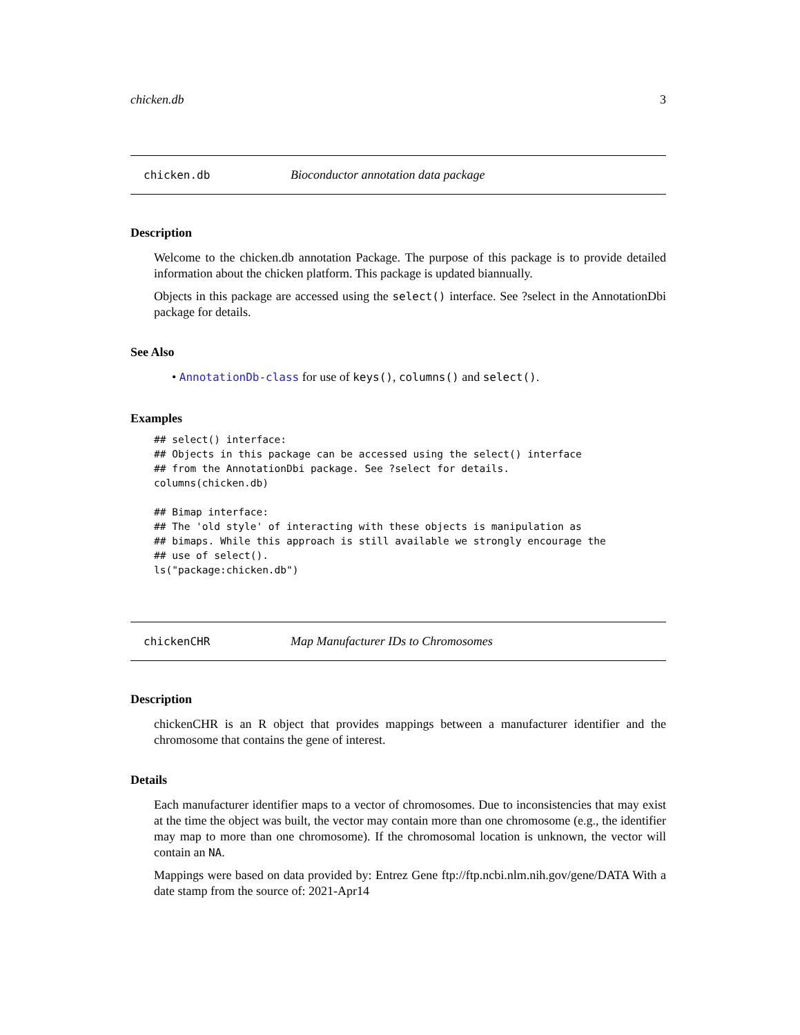chicken.db 3
chicken.db Bioconductor annotation data package
Description
Welcome to the chicken.db annotation Package. The purpose of this package is to provide detailed information about the chicken platform. This package is updated biannually.
Objects in this package are accessed using the select() interface. See ?select in the AnnotationDbi package for details.
See Also
• AnnotationDb-class for use of keys(), columns() and select().
Examples
## select() interface:
## Objects in this package can be accessed using the select() interface
## from the AnnotationDbi package. See ?select for details.
columns(chicken.db)

## Bimap interface:
## The 'old style' of interacting with these objects is manipulation as
## bimaps. While this approach is still available we strongly encourage the
## use of select().
ls("package:chicken.db")
chickenCHR Map Manufacturer IDs to Chromosomes
Description
chickenCHR is an R object that provides mappings between a manufacturer identifier and the chromosome that contains the gene of interest.
Details
Each manufacturer identifier maps to a vector of chromosomes. Due to inconsistencies that may exist at the time the object was built, the vector may contain more than one chromosome (e.g., the identifier may map to more than one chromosome). If the chromosomal location is unknown, the vector will contain an NA.
Mappings were based on data provided by: Entrez Gene ftp://ftp.ncbi.nlm.nih.gov/gene/DATA With a date stamp from the source of: 2021-Apr14